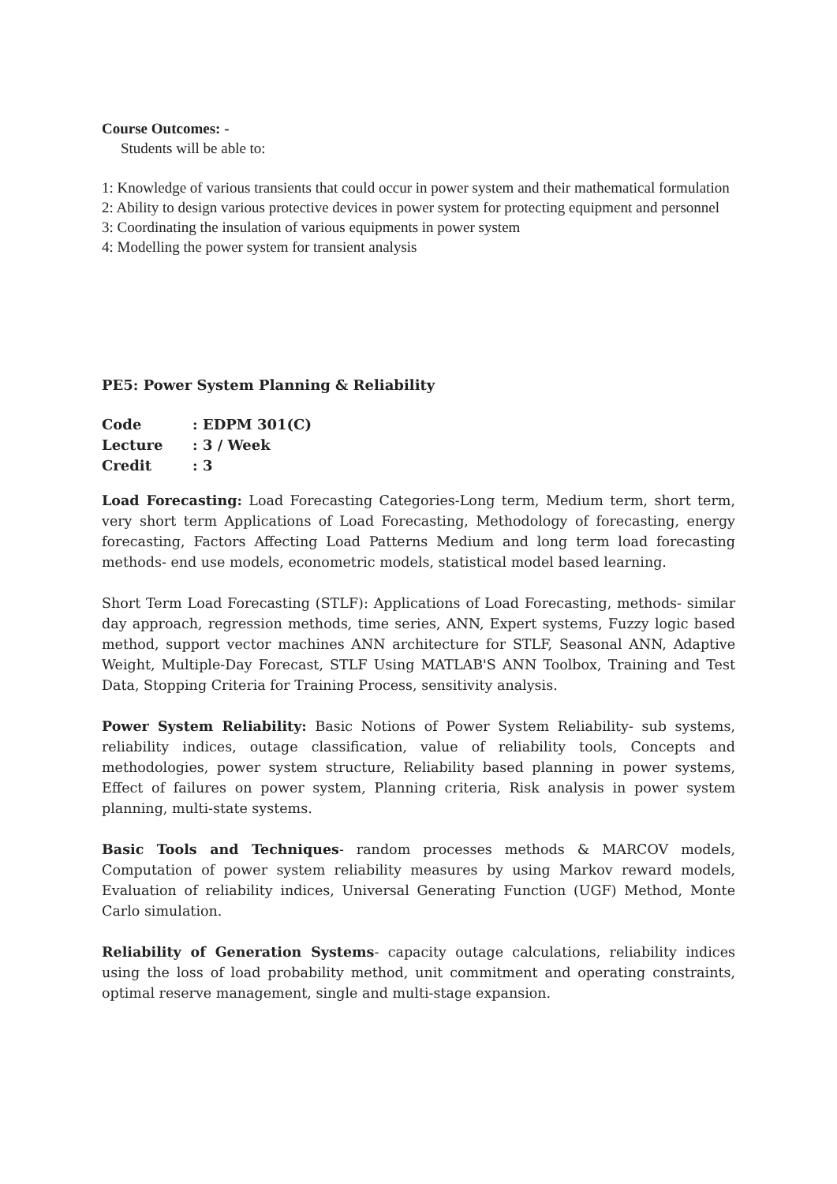Course Outcomes: -
Students will be able to:
1: Knowledge of various transients that could occur in power system and their mathematical formulation
2: Ability to design various protective devices in power system for protecting equipment and personnel
3: Coordinating the insulation of various equipments in power system
4: Modelling the power system for transient analysis
PE5: Power System Planning & Reliability
| Code | : EDPM 301(C) |
| Lecture | : 3 / Week |
| Credit | : 3 |
Load Forecasting: Load Forecasting Categories-Long term, Medium term, short term, very short term Applications of Load Forecasting, Methodology of forecasting, energy forecasting, Factors Affecting Load Patterns Medium and long term load forecasting methods- end use models, econometric models, statistical model based learning.
Short Term Load Forecasting (STLF): Applications of Load Forecasting, methods- similar day approach, regression methods, time series, ANN, Expert systems, Fuzzy logic based method, support vector machines ANN architecture for STLF, Seasonal ANN, Adaptive Weight, Multiple-Day Forecast, STLF Using MATLAB'S ANN Toolbox, Training and Test Data, Stopping Criteria for Training Process, sensitivity analysis.
Power System Reliability: Basic Notions of Power System Reliability- sub systems, reliability indices, outage classification, value of reliability tools, Concepts and methodologies, power system structure, Reliability based planning in power systems, Effect of failures on power system, Planning criteria, Risk analysis in power system planning, multi-state systems.
Basic Tools and Techniques- random processes methods & MARCOV models, Computation of power system reliability measures by using Markov reward models, Evaluation of reliability indices, Universal Generating Function (UGF) Method, Monte Carlo simulation.
Reliability of Generation Systems- capacity outage calculations, reliability indices using the loss of load probability method, unit commitment and operating constraints, optimal reserve management, single and multi-stage expansion.